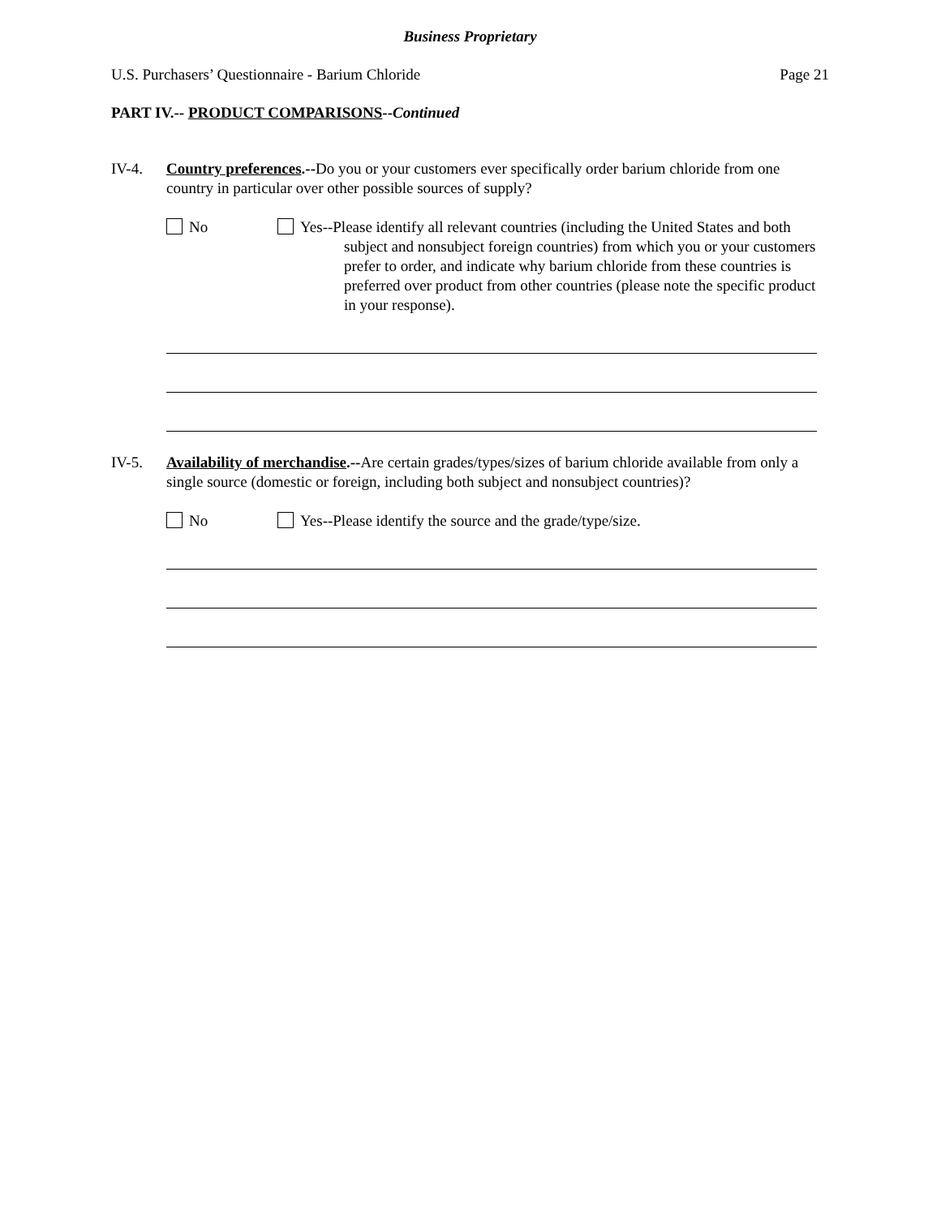Business Proprietary
U.S. Purchasers’ Questionnaire - Barium Chloride Page 21
PART IV.-- PRODUCT COMPARISONS--Continued
IV-4. Country preferences.--Do you or your customers ever specifically order barium chloride from one country in particular over other possible sources of supply?
No Yes--Please identify all relevant countries (including the United States and both subject and nonsubject foreign countries) from which you or your customers prefer to order, and indicate why barium chloride from these countries is preferred over product from other countries (please note the specific product in your response).
IV-5. Availability of merchandise.--Are certain grades/types/sizes of barium chloride available from only a single source (domestic or foreign, including both subject and nonsubject countries)?
No Yes--Please identify the source and the grade/type/size.